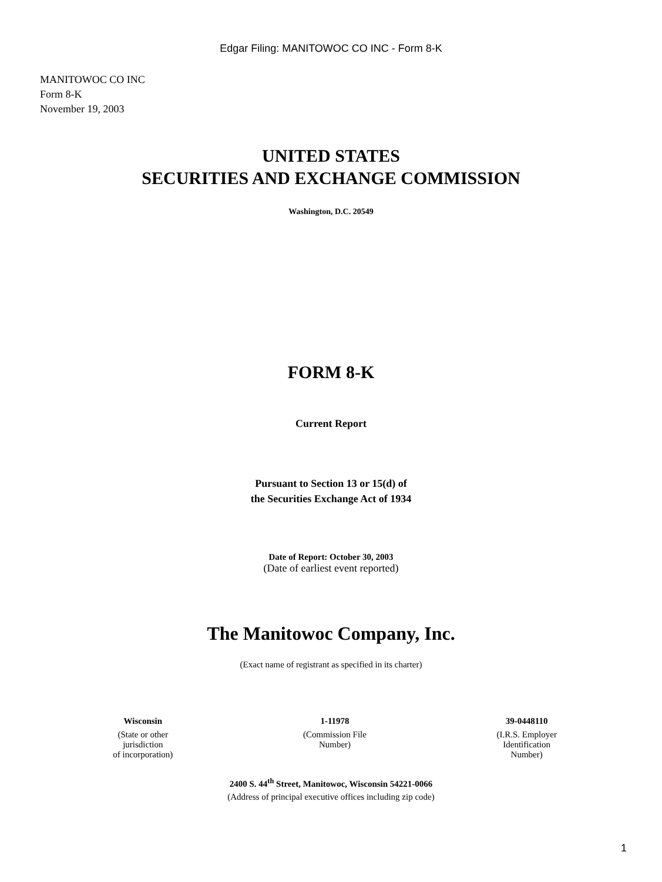Edgar Filing: MANITOWOC CO INC - Form 8-K
MANITOWOC CO INC
Form 8-K
November 19, 2003
UNITED STATES
SECURITIES AND EXCHANGE COMMISSION
Washington, D.C. 20549
FORM 8-K
Current Report
Pursuant to Section 13 or 15(d) of
the Securities Exchange Act of 1934
Date of Report: October 30, 2003
(Date of earliest event reported)
The Manitowoc Company, Inc.
(Exact name of registrant as specified in its charter)
| Wisconsin | 1-11978 | 39-0448110 |
| (State or other jurisdiction of incorporation) | (Commission File Number) | (I.R.S. Employer Identification Number) |
2400 S. 44<sup>th</sup> Street, Manitowoc, Wisconsin 54221-0066
(Address of principal executive offices including zip code)
1